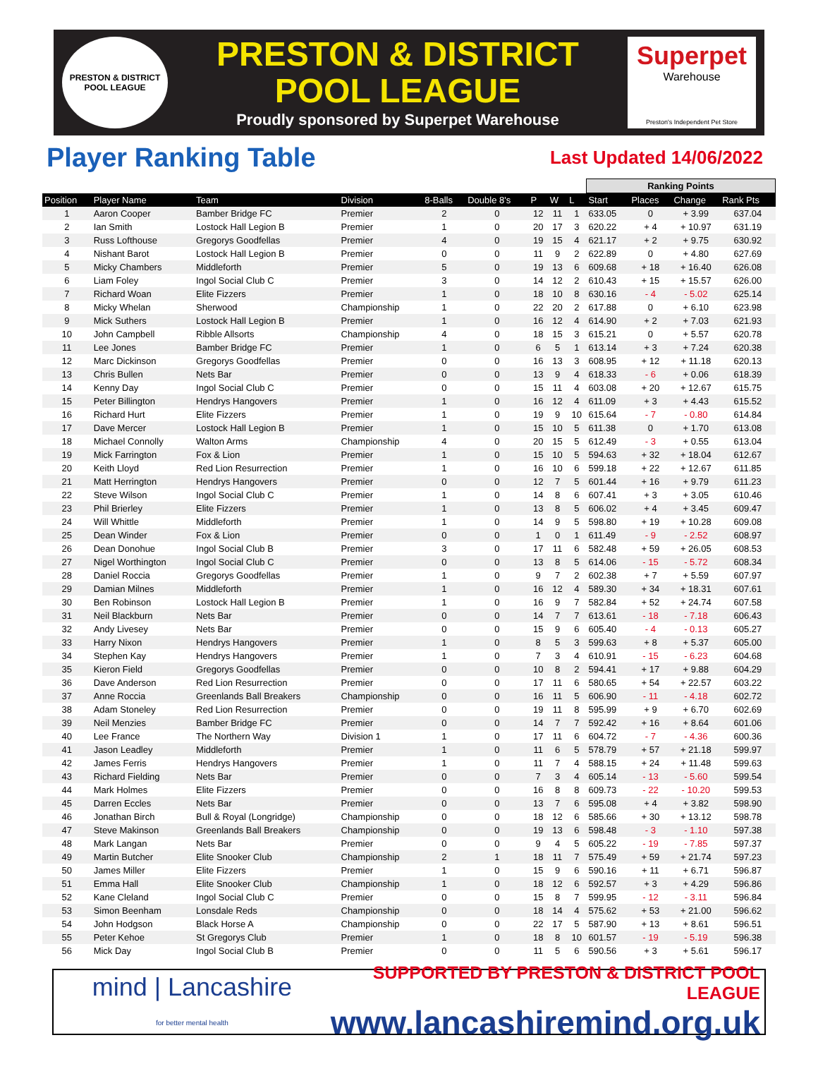PRESTON & DISTRICT
POOL LEAGUE
PRESTON & DISTRICT
POOL LEAGUE
Proudly sponsored by Superpet Warehouse
Superpet
Warehouse
Preston's Independent Pet Store
Player Ranking Table
Last Updated 14/06/2022
| | | | | | | | | | Ranking Points | | | |
| --- | --- | --- | --- | --- | --- | --- | --- | --- | --- | --- | --- | --- |
| Position | Player Name | Team | Division | 8-Balls | Double 8's | P | W | L | Start | Places | Change | Rank Pts |
| 1 | Aaron Cooper | Bamber Bridge FC | Premier | 2 | 0 | 12 | 11 | 1 | 633.05 | 0 | + 3.99 | 637.04 |
| 2 | Ian Smith | Lostock Hall Legion B | Premier | 1 | 0 | 20 | 17 | 3 | 620.22 | + 4 | + 10.97 | 631.19 |
| 3 | Russ Lofthouse | Gregorys Goodfellas | Premier | 4 | 0 | 19 | 15 | 4 | 621.17 | + 2 | + 9.75 | 630.92 |
| 4 | Nishant Barot | Lostock Hall Legion B | Premier | 0 | 0 | 11 | 9 | 2 | 622.89 | 0 | + 4.80 | 627.69 |
| 5 | Micky Chambers | Middleforth | Premier | 5 | 0 | 19 | 13 | 6 | 609.68 | + 18 | + 16.40 | 626.08 |
| 6 | Liam Foley | Ingol Social Club C | Premier | 3 | 0 | 14 | 12 | 2 | 610.43 | + 15 | + 15.57 | 626.00 |
| 7 | Richard Woan | Elite Fizzers | Premier | 1 | 0 | 18 | 10 | 8 | 630.16 | - 4 | - 5.02 | 625.14 |
| 8 | Micky Whelan | Sherwood | Championship | 1 | 0 | 22 | 20 | 2 | 617.88 | 0 | + 6.10 | 623.98 |
| 9 | Mick Suthers | Lostock Hall Legion B | Premier | 1 | 0 | 16 | 12 | 4 | 614.90 | + 2 | + 7.03 | 621.93 |
| 10 | John Campbell | Ribble Allsorts | Championship | 4 | 0 | 18 | 15 | 3 | 615.21 | 0 | + 5.57 | 620.78 |
| 11 | Lee Jones | Bamber Bridge FC | Premier | 1 | 0 | 6 | 5 | 1 | 613.14 | + 3 | + 7.24 | 620.38 |
| 12 | Marc Dickinson | Gregorys Goodfellas | Premier | 0 | 0 | 16 | 13 | 3 | 608.95 | + 12 | + 11.18 | 620.13 |
| 13 | Chris Bullen | Nets Bar | Premier | 0 | 0 | 13 | 9 | 4 | 618.33 | - 6 | + 0.06 | 618.39 |
| 14 | Kenny Day | Ingol Social Club C | Premier | 0 | 0 | 15 | 11 | 4 | 603.08 | + 20 | + 12.67 | 615.75 |
| 15 | Peter Billington | Hendrys Hangovers | Premier | 1 | 0 | 16 | 12 | 4 | 611.09 | + 3 | + 4.43 | 615.52 |
| 16 | Richard Hurt | Elite Fizzers | Premier | 1 | 0 | 19 | 9 | 10 | 615.64 | - 7 | - 0.80 | 614.84 |
| 17 | Dave Mercer | Lostock Hall Legion B | Premier | 1 | 0 | 15 | 10 | 5 | 611.38 | 0 | + 1.70 | 613.08 |
| 18 | Michael Connolly | Walton Arms | Championship | 4 | 0 | 20 | 15 | 5 | 612.49 | - 3 | + 0.55 | 613.04 |
| 19 | Mick Farrington | Fox & Lion | Premier | 1 | 0 | 15 | 10 | 5 | 594.63 | + 32 | + 18.04 | 612.67 |
| 20 | Keith Lloyd | Red Lion Resurrection | Premier | 1 | 0 | 16 | 10 | 6 | 599.18 | + 22 | + 12.67 | 611.85 |
| 21 | Matt Herrington | Hendrys Hangovers | Premier | 0 | 0 | 12 | 7 | 5 | 601.44 | + 16 | + 9.79 | 611.23 |
| 22 | Steve Wilson | Ingol Social Club C | Premier | 1 | 0 | 14 | 8 | 6 | 607.41 | + 3 | + 3.05 | 610.46 |
| 23 | Phil Brierley | Elite Fizzers | Premier | 1 | 0 | 13 | 8 | 5 | 606.02 | + 4 | + 3.45 | 609.47 |
| 24 | Will Whittle | Middleforth | Premier | 1 | 0 | 14 | 9 | 5 | 598.80 | + 19 | + 10.28 | 609.08 |
| 25 | Dean Winder | Fox & Lion | Premier | 0 | 0 | 1 | 0 | 1 | 611.49 | - 9 | - 2.52 | 608.97 |
| 26 | Dean Donohue | Ingol Social Club B | Premier | 3 | 0 | 17 | 11 | 6 | 582.48 | + 59 | + 26.05 | 608.53 |
| 27 | Nigel Worthington | Ingol Social Club C | Premier | 0 | 0 | 13 | 8 | 5 | 614.06 | - 15 | - 5.72 | 608.34 |
| 28 | Daniel Roccia | Gregorys Goodfellas | Premier | 1 | 0 | 9 | 7 | 2 | 602.38 | + 7 | + 5.59 | 607.97 |
| 29 | Damian Milnes | Middleforth | Premier | 1 | 0 | 16 | 12 | 4 | 589.30 | + 34 | + 18.31 | 607.61 |
| 30 | Ben Robinson | Lostock Hall Legion B | Premier | 1 | 0 | 16 | 9 | 7 | 582.84 | + 52 | + 24.74 | 607.58 |
| 31 | Neil Blackburn | Nets Bar | Premier | 0 | 0 | 14 | 7 | 7 | 613.61 | - 18 | - 7.18 | 606.43 |
| 32 | Andy Livesey | Nets Bar | Premier | 0 | 0 | 15 | 9 | 6 | 605.40 | - 4 | - 0.13 | 605.27 |
| 33 | Harry Nixon | Hendrys Hangovers | Premier | 1 | 0 | 8 | 5 | 3 | 599.63 | + 8 | + 5.37 | 605.00 |
| 34 | Stephen Kay | Hendrys Hangovers | Premier | 1 | 0 | 7 | 3 | 4 | 610.91 | - 15 | - 6.23 | 604.68 |
| 35 | Kieron Field | Gregorys Goodfellas | Premier | 0 | 0 | 10 | 8 | 2 | 594.41 | + 17 | + 9.88 | 604.29 |
| 36 | Dave Anderson | Red Lion Resurrection | Premier | 0 | 0 | 17 | 11 | 6 | 580.65 | + 54 | + 22.57 | 603.22 |
| 37 | Anne Roccia | Greenlands Ball Breakers | Championship | 0 | 0 | 16 | 11 | 5 | 606.90 | - 11 | - 4.18 | 602.72 |
| 38 | Adam Stoneley | Red Lion Resurrection | Premier | 0 | 0 | 19 | 11 | 8 | 595.99 | + 9 | + 6.70 | 602.69 |
| 39 | Neil Menzies | Bamber Bridge FC | Premier | 0 | 0 | 14 | 7 | 7 | 592.42 | + 16 | + 8.64 | 601.06 |
| 40 | Lee France | The Northern Way | Division 1 | 1 | 0 | 17 | 11 | 6 | 604.72 | - 7 | - 4.36 | 600.36 |
| 41 | Jason Leadley | Middleforth | Premier | 1 | 0 | 11 | 6 | 5 | 578.79 | + 57 | + 21.18 | 599.97 |
| 42 | James Ferris | Hendrys Hangovers | Premier | 1 | 0 | 11 | 7 | 4 | 588.15 | + 24 | + 11.48 | 599.63 |
| 43 | Richard Fielding | Nets Bar | Premier | 0 | 0 | 7 | 3 | 4 | 605.14 | - 13 | - 5.60 | 599.54 |
| 44 | Mark Holmes | Elite Fizzers | Premier | 0 | 0 | 16 | 8 | 8 | 609.73 | - 22 | - 10.20 | 599.53 |
| 45 | Darren Eccles | Nets Bar | Premier | 0 | 0 | 13 | 7 | 6 | 595.08 | + 4 | + 3.82 | 598.90 |
| 46 | Jonathan Birch | Bull & Royal (Longridge) | Championship | 0 | 0 | 18 | 12 | 6 | 585.66 | + 30 | + 13.12 | 598.78 |
| 47 | Steve Makinson | Greenlands Ball Breakers | Championship | 0 | 0 | 19 | 13 | 6 | 598.48 | - 3 | - 1.10 | 597.38 |
| 48 | Mark Langan | Nets Bar | Premier | 0 | 0 | 9 | 4 | 5 | 605.22 | - 19 | - 7.85 | 597.37 |
| 49 | Martin Butcher | Elite Snooker Club | Championship | 2 | 1 | 18 | 11 | 7 | 575.49 | + 59 | + 21.74 | 597.23 |
| 50 | James Miller | Elite Fizzers | Premier | 1 | 0 | 15 | 9 | 6 | 590.16 | + 11 | + 6.71 | 596.87 |
| 51 | Emma Hall | Elite Snooker Club | Championship | 1 | 0 | 18 | 12 | 6 | 592.57 | + 3 | + 4.29 | 596.86 |
| 52 | Kane Cleland | Ingol Social Club C | Premier | 0 | 0 | 15 | 8 | 7 | 599.95 | - 12 | - 3.11 | 596.84 |
| 53 | Simon Beenham | Lonsdale Reds | Championship | 0 | 0 | 18 | 14 | 4 | 575.62 | + 53 | + 21.00 | 596.62 |
| 54 | John Hodgson | Black Horse A | Championship | 0 | 0 | 22 | 17 | 5 | 587.90 | + 13 | + 8.61 | 596.51 |
| 55 | Peter Kehoe | St Gregorys Club | Premier | 1 | 0 | 18 | 8 | 10 | 601.57 | - 19 | - 5.19 | 596.38 |
| 56 | Mick Day | Ingol Social Club B | Premier | 0 | 0 | 11 | 5 | 6 | 590.56 | + 3 | + 5.61 | 596.17 |
mind | Lancashire
for better mental health
SUPPORTED BY PRESTON & DISTRICT POOL LEAGUE
www.lancashiremind.org.uk